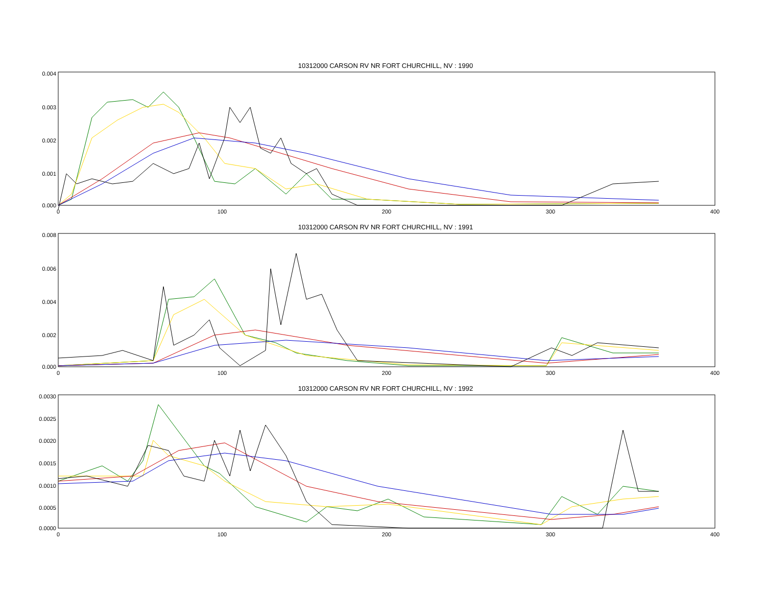10312000 CARSON RV NR FORT CHURCHILL, NV : 1990
0.004
0.003
0.002
0.001
0.000
0
100
200
300
400
10312000 CARSON RV NR FORT CHURCHILL, NV : 1991
0.008
0.006
0.004
0.002
0.000
0
100
200
300
400
10312000 CARSON RV NR FORT CHURCHILL, NV : 1992
0.0030
0.0025
0.0020
0.0015
0.0010
0.0005
0.0000
0
100
200
300
400